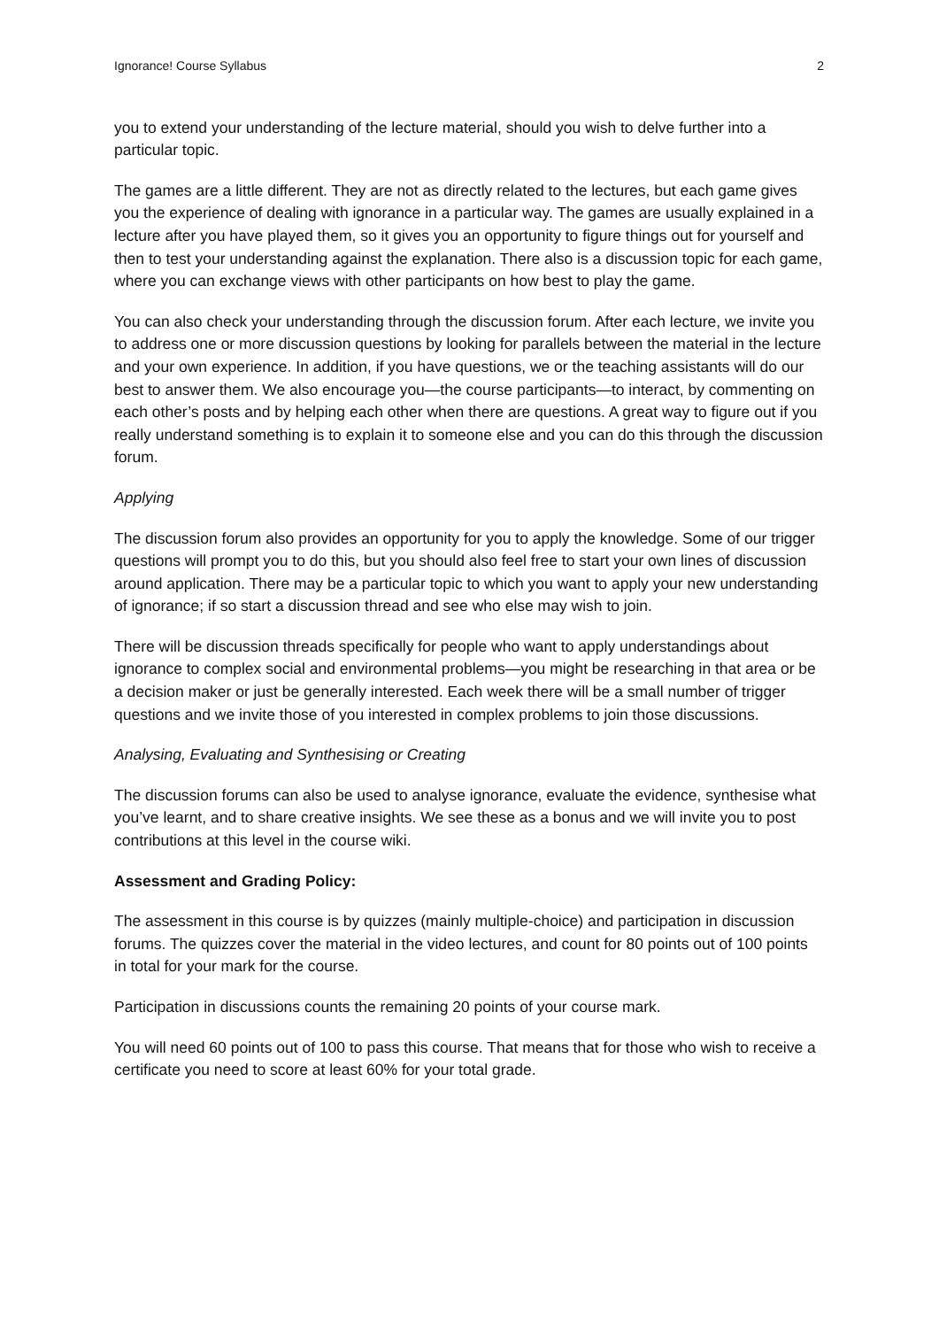Ignorance! Course Syllabus 2
you to extend your understanding of the lecture material, should you wish to delve further into a particular topic.
The games are a little different. They are not as directly related to the lectures, but each game gives you the experience of dealing with ignorance in a particular way. The games are usually explained in a lecture after you have played them, so it gives you an opportunity to figure things out for yourself and then to test your understanding against the explanation. There also is a discussion topic for each game, where you can exchange views with other participants on how best to play the game.
You can also check your understanding through the discussion forum. After each lecture, we invite you to address one or more discussion questions by looking for parallels between the material in the lecture and your own experience. In addition, if you have questions, we or the teaching assistants will do our best to answer them. We also encourage you—the course participants—to interact, by commenting on each other’s posts and by helping each other when there are questions. A great way to figure out if you really understand something is to explain it to someone else and you can do this through the discussion forum.
Applying
The discussion forum also provides an opportunity for you to apply the knowledge. Some of our trigger questions will prompt you to do this, but you should also feel free to start your own lines of discussion around application. There may be a particular topic to which you want to apply your new understanding of ignorance; if so start a discussion thread and see who else may wish to join.
There will be discussion threads specifically for people who want to apply understandings about ignorance to complex social and environmental problems—you might be researching in that area or be a decision maker or just be generally interested. Each week there will be a small number of trigger questions and we invite those of you interested in complex problems to join those discussions.
Analysing, Evaluating and Synthesising or Creating
The discussion forums can also be used to analyse ignorance, evaluate the evidence, synthesise what you’ve learnt, and to share creative insights. We see these as a bonus and we will invite you to post contributions at this level in the course wiki.
Assessment and Grading Policy:
The assessment in this course is by quizzes (mainly multiple-choice) and participation in discussion forums. The quizzes cover the material in the video lectures, and count for 80 points out of 100 points in total for your mark for the course.
Participation in discussions counts the remaining 20 points of your course mark.
You will need 60 points out of 100 to pass this course. That means that for those who wish to receive a certificate you need to score at least 60% for your total grade.